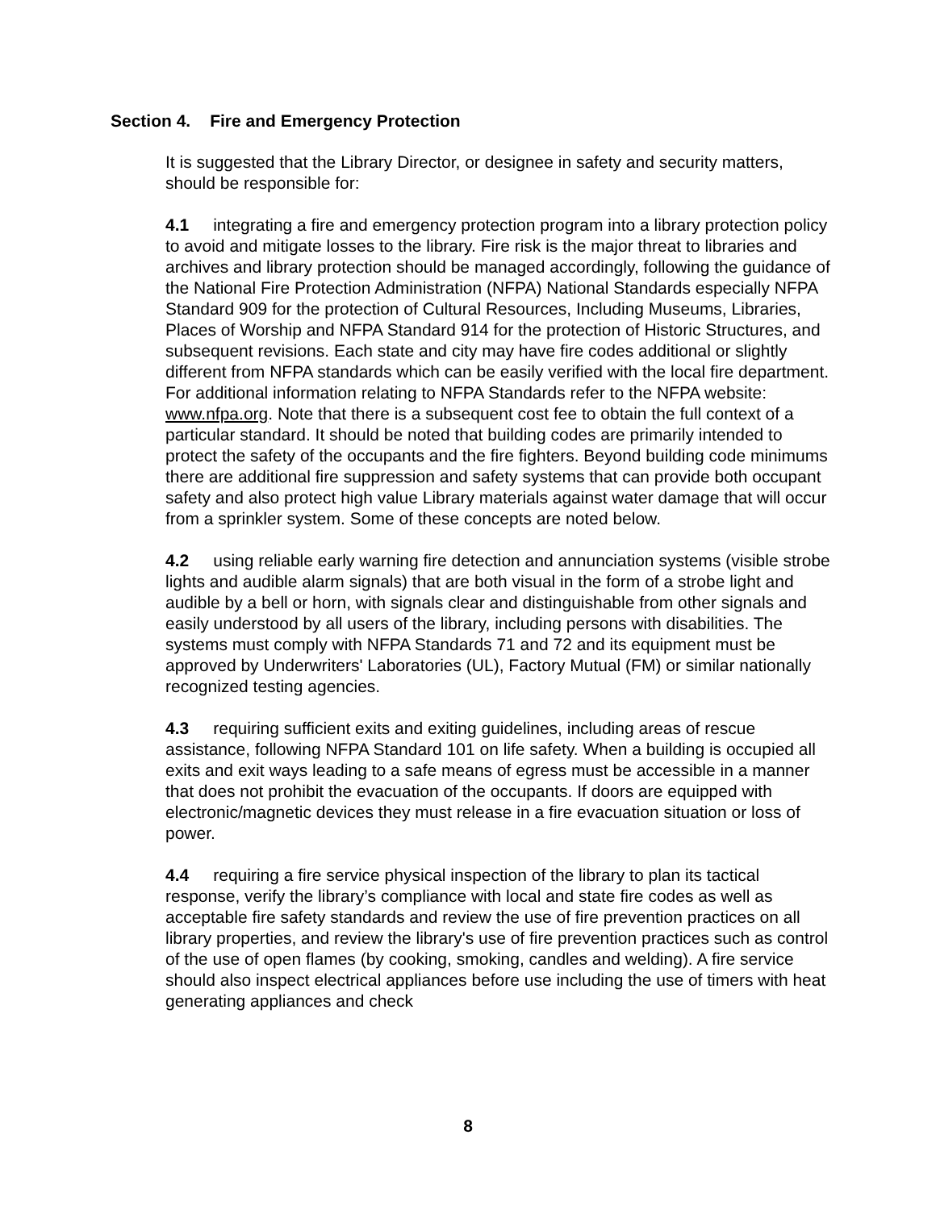Section 4. Fire and Emergency Protection
It is suggested that the Library Director, or designee in safety and security matters, should be responsible for:
4.1 integrating a fire and emergency protection program into a library protection policy to avoid and mitigate losses to the library. Fire risk is the major threat to libraries and archives and library protection should be managed accordingly, following the guidance of the National Fire Protection Administration (NFPA) National Standards especially NFPA Standard 909 for the protection of Cultural Resources, Including Museums, Libraries, Places of Worship and NFPA Standard 914 for the protection of Historic Structures, and subsequent revisions. Each state and city may have fire codes additional or slightly different from NFPA standards which can be easily verified with the local fire department. For additional information relating to NFPA Standards refer to the NFPA website: www.nfpa.org. Note that there is a subsequent cost fee to obtain the full context of a particular standard. It should be noted that building codes are primarily intended to protect the safety of the occupants and the fire fighters. Beyond building code minimums there are additional fire suppression and safety systems that can provide both occupant safety and also protect high value Library materials against water damage that will occur from a sprinkler system. Some of these concepts are noted below.
4.2 using reliable early warning fire detection and annunciation systems (visible strobe lights and audible alarm signals) that are both visual in the form of a strobe light and audible by a bell or horn, with signals clear and distinguishable from other signals and easily understood by all users of the library, including persons with disabilities. The systems must comply with NFPA Standards 71 and 72 and its equipment must be approved by Underwriters' Laboratories (UL), Factory Mutual (FM) or similar nationally recognized testing agencies.
4.3 requiring sufficient exits and exiting guidelines, including areas of rescue assistance, following NFPA Standard 101 on life safety. When a building is occupied all exits and exit ways leading to a safe means of egress must be accessible in a manner that does not prohibit the evacuation of the occupants. If doors are equipped with electronic/magnetic devices they must release in a fire evacuation situation or loss of power.
4.4 requiring a fire service physical inspection of the library to plan its tactical response, verify the library’s compliance with local and state fire codes as well as acceptable fire safety standards and review the use of fire prevention practices on all library properties, and review the library's use of fire prevention practices such as control of the use of open flames (by cooking, smoking, candles and welding). A fire service should also inspect electrical appliances before use including the use of timers with heat generating appliances and check
8